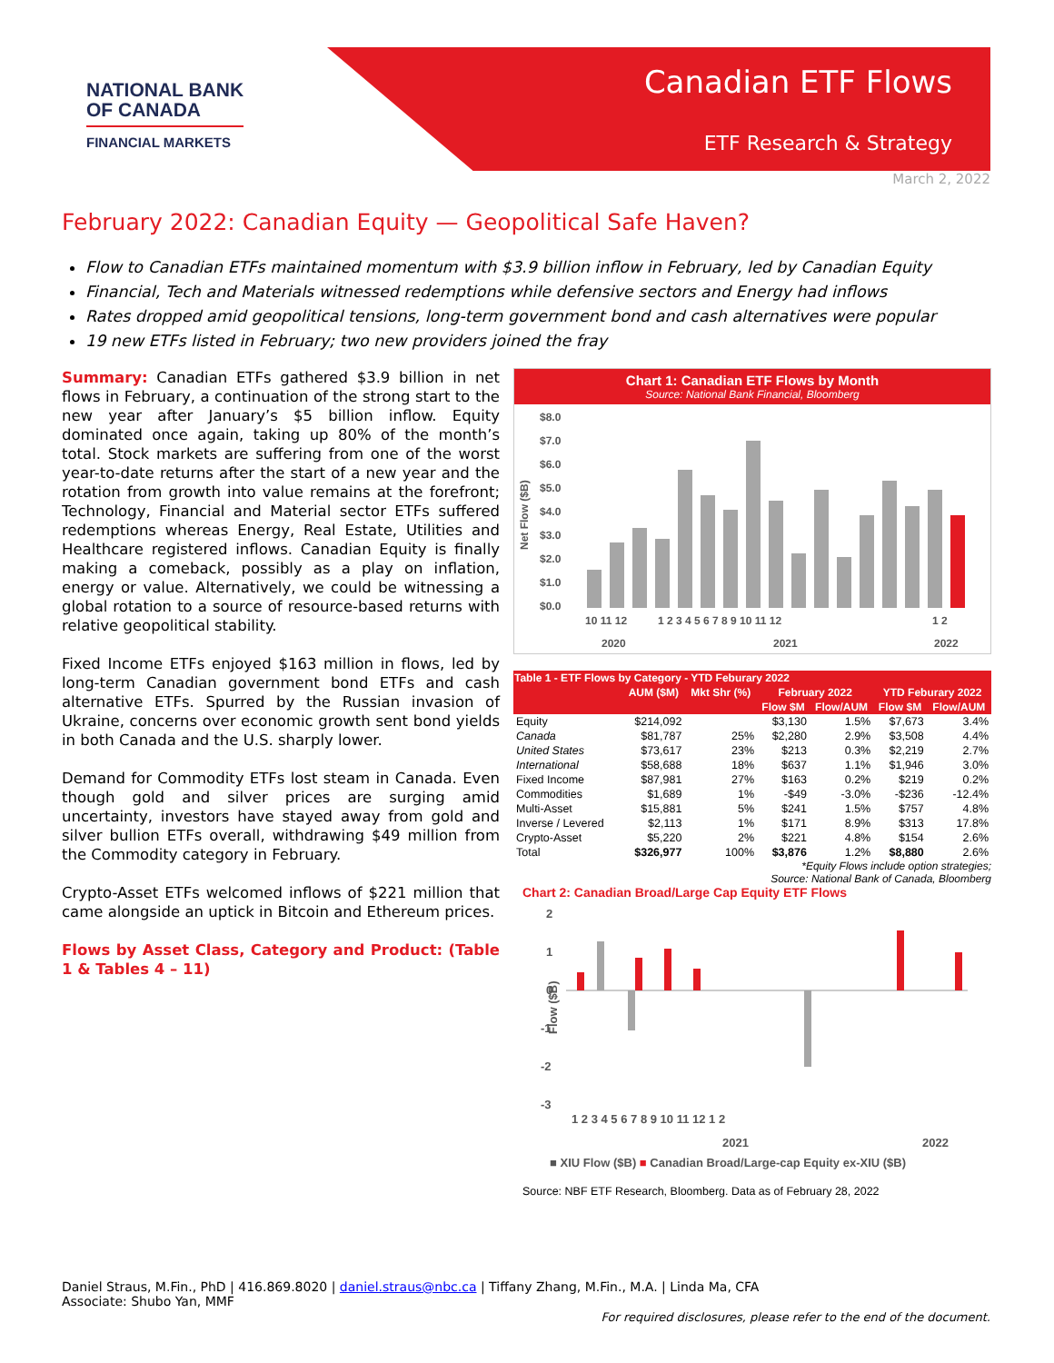NATIONAL BANK
OF CANADA
FINANCIAL MARKETS
Canadian ETF Flows
ETF Research & Strategy
March 2, 2022
February 2022: Canadian Equity — Geopolitical Safe Haven?
Flow to Canadian ETFs maintained momentum with $3.9 billion inflow in February, led by Canadian Equity
Financial, Tech and Materials witnessed redemptions while defensive sectors and Energy had inflows
Rates dropped amid geopolitical tensions, long-term government bond and cash alternatives were popular
19 new ETFs listed in February; two new providers joined the fray
Summary: Canadian ETFs gathered $3.9 billion in net flows in February, a continuation of the strong start to the new year after January’s $5 billion inflow. Equity dominated once again, taking up 80% of the month’s total. Stock markets are suffering from one of the worst year-to-date returns after the start of a new year and the rotation from growth into value remains at the forefront; Technology, Financial and Material sector ETFs suffered redemptions whereas Energy, Real Estate, Utilities and Healthcare registered inflows. Canadian Equity is finally making a comeback, possibly as a play on inflation, energy or value. Alternatively, we could be witnessing a global rotation to a source of resource-based returns with relative geopolitical stability.
Fixed Income ETFs enjoyed $163 million in flows, led by long-term Canadian government bond ETFs and cash alternative ETFs. Spurred by the Russian invasion of Ukraine, concerns over economic growth sent bond yields in both Canada and the U.S. sharply lower.
Demand for Commodity ETFs lost steam in Canada. Even though gold and silver prices are surging amid uncertainty, investors have stayed away from gold and silver bullion ETFs overall, withdrawing $49 million from the Commodity category in February.
Crypto-Asset ETFs welcomed inflows of $221 million that came alongside an uptick in Bitcoin and Ethereum prices.
Flows by Asset Class, Category and Product: (Table 1 & Tables 4 – 11)
Chart 1: Canadian ETF Flows by Month
Source: National Bank Financial, Bloomberg
Net Flow ($B)
$8.0
$7.0
$6.0
$5.0
$4.0
$3.0
$2.0
$1.0
$0.0
10 11 12
1 2 3 4 5 6 7 8 9 10 11 12
1 2
2020
2021
2022
| Table 1 - ETF Flows by Category - YTD Feburary 2022 | | | | | | |
| --- | --- | --- | --- | --- | --- | --- |
| | AUM ($M) | Mkt Shr (%) | February 2022 | | YTD Feburary 2022 | |
| | | | Flow $M | Flow/AUM | Flow $M | Flow/AUM |
| Equity | $214,092 | | $3,130 | 1.5% | $7,673 | 3.4% |
| Canada | $81,787 | 25% | $2,280 | 2.9% | $3,508 | 4.4% |
| United States | $73,617 | 23% | $213 | 0.3% | $2,219 | 2.7% |
| International | $58,688 | 18% | $637 | 1.1% | $1,946 | 3.0% |
| Fixed Income | $87,981 | 27% | $163 | 0.2% | $219 | 0.2% |
| Commodities | $1,689 | 1% | -$49 | -3.0% | -$236 | -12.4% |
| Multi-Asset | $15,881 | 5% | $241 | 1.5% | $757 | 4.8% |
| Inverse / Levered | $2,113 | 1% | $171 | 8.9% | $313 | 17.8% |
| Crypto-Asset | $5,220 | 2% | $221 | 4.8% | $154 | 2.6% |
| Total | $326,977 | 100% | $3,876 | 1.2% | $8,880 | 2.6% |
*Equity Flows include option strategies;
Source: National Bank of Canada, Bloomberg
Chart 2: Canadian Broad/Large Cap Equity ETF Flows
2
1
0
-1
-2
-3
Flow ($B)
1 2 3 4 5 6 7 8 9 10 11 12 1 2
2021
2022
■ XIU Flow ($B) ■ Canadian Broad/Large-cap Equity ex-XIU ($B)
Source: NBF ETF Research, Bloomberg. Data as of February 28, 2022
Daniel Straus, M.Fin., PhD | 416.869.8020 | daniel.straus@nbc.ca | Tiffany Zhang, M.Fin., M.A. | Linda Ma, CFA
Associate: Shubo Yan, MMF
For required disclosures, please refer to the end of the document.